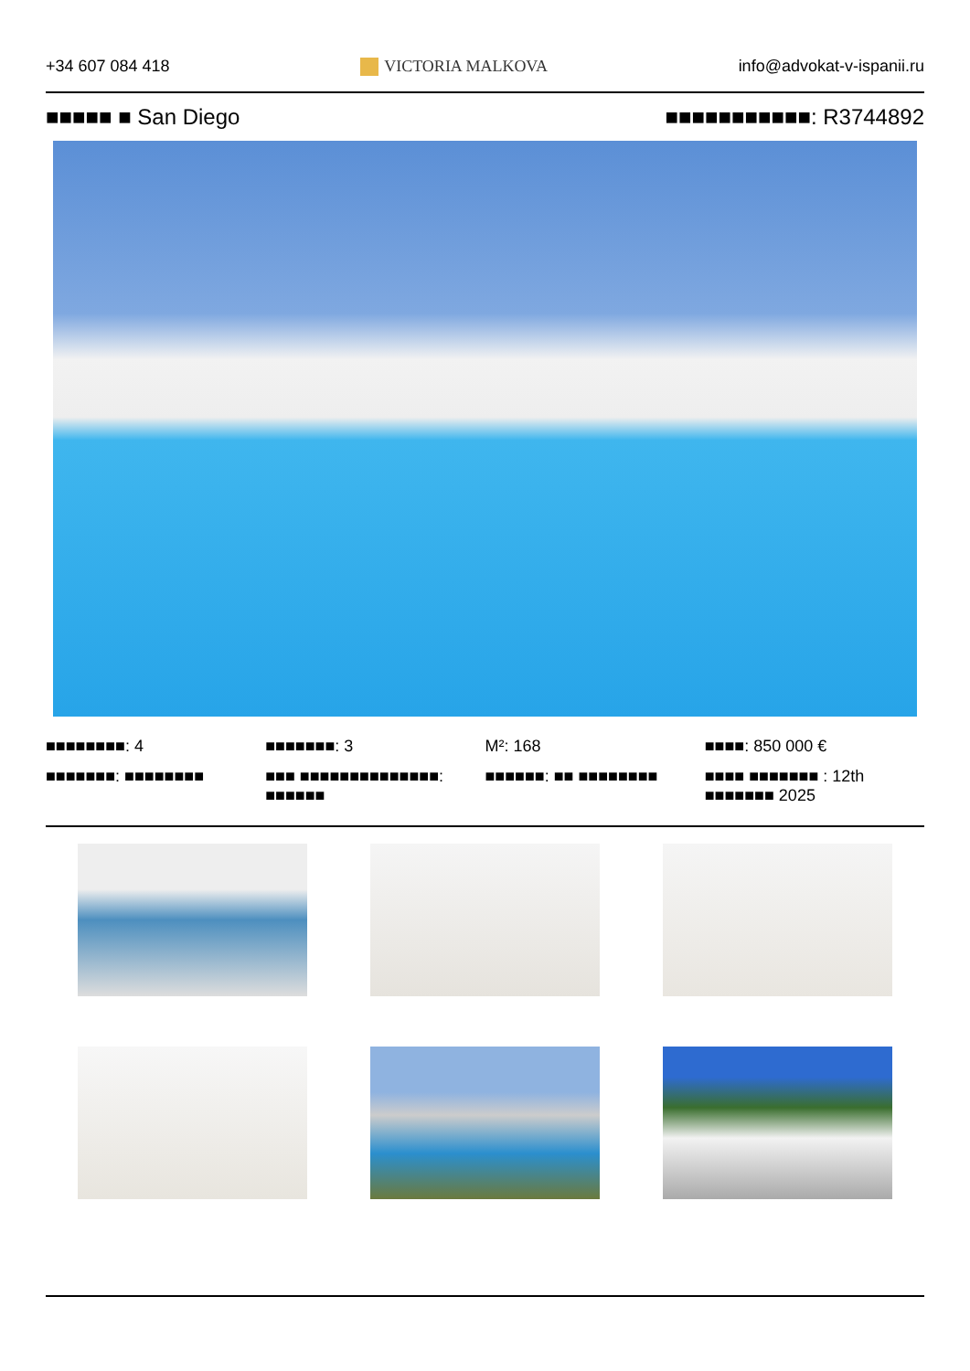+34 607 084 418 VICTORIA MALKOVA info@advokat-v-ispanii.ru
■■■■■ ■ San Diego ■■■■■■■■■■■: R3744892
■■■■■■■■: 4
■■■■■■■: 3
M²: 168
■■■■: 850 000 €
■■■■■■■: ■■■■■■■■
■■■ ■■■■■■■■■■■■■■: ■■■■■■
■■■■■■: ■■ ■■■■■■■■
■■■■ ■■■■■■■ : 12th
■■■■■■■ 2025